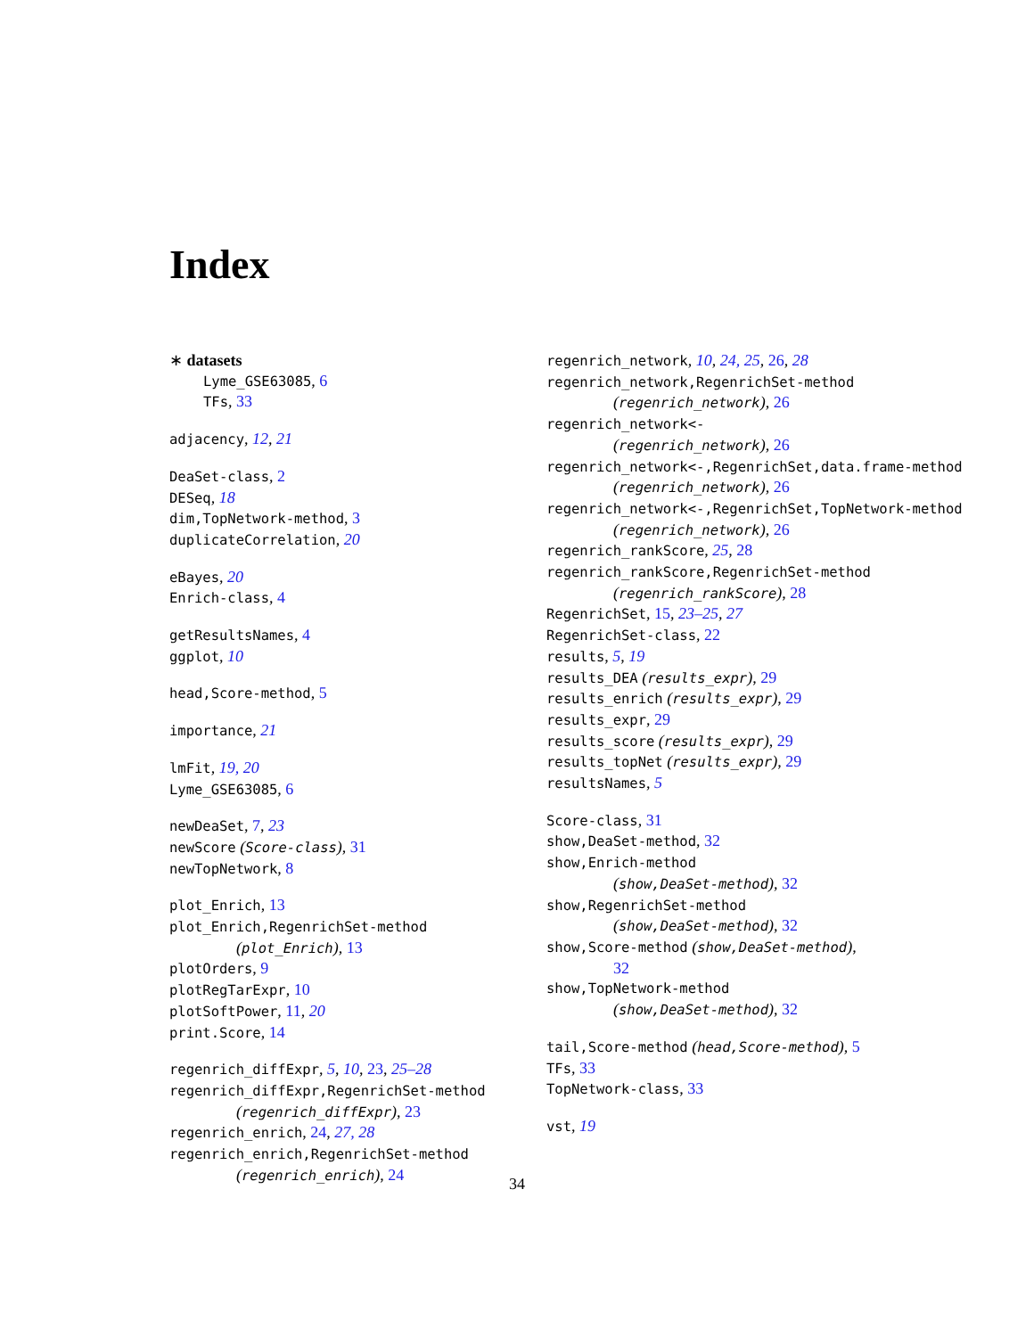Index
∗ datasets
Lyme_GSE63085, 6
TFs, 33
adjacency, 12, 21
DeaSet-class, 2
DESeq, 18
dim,TopNetwork-method, 3
duplicateCorrelation, 20
eBayes, 20
Enrich-class, 4
getResultsNames, 4
ggplot, 10
head,Score-method, 5
importance, 21
lmFit, 19, 20
Lyme_GSE63085, 6
newDeaSet, 7, 23
newScore (Score-class), 31
newTopNetwork, 8
plot_Enrich, 13
plot_Enrich,RegenrichSet-method
(plot_Enrich), 13
plotOrders, 9
plotRegTarExpr, 10
plotSoftPower, 11, 20
print.Score, 14
regenrich_diffExpr, 5, 10, 23, 25–28
regenrich_diffExpr,RegenrichSet-method
(regenrich_diffExpr), 23
regenrich_enrich, 24, 27, 28
regenrich_enrich,RegenrichSet-method
(regenrich_enrich), 24
regenrich_network, 10, 24, 25, 26, 28
regenrich_network,RegenrichSet-method
(regenrich_network), 26
regenrich_network<-
(regenrich_network), 26
regenrich_network<-,RegenrichSet,data.frame-method
(regenrich_network), 26
regenrich_network<-,RegenrichSet,TopNetwork-method
(regenrich_network), 26
regenrich_rankScore, 25, 28
regenrich_rankScore,RegenrichSet-method
(regenrich_rankScore), 28
RegenrichSet, 15, 23–25, 27
RegenrichSet-class, 22
results, 5, 19
results_DEA (results_expr), 29
results_enrich (results_expr), 29
results_expr, 29
results_score (results_expr), 29
results_topNet (results_expr), 29
resultsNames, 5
Score-class, 31
show,DeaSet-method, 32
show,Enrich-method
(show,DeaSet-method), 32
show,RegenrichSet-method
(show,DeaSet-method), 32
show,Score-method (show,DeaSet-method),
32
show,TopNetwork-method
(show,DeaSet-method), 32
tail,Score-method (head,Score-method), 5
TFs, 33
TopNetwork-class, 33
vst, 19
34